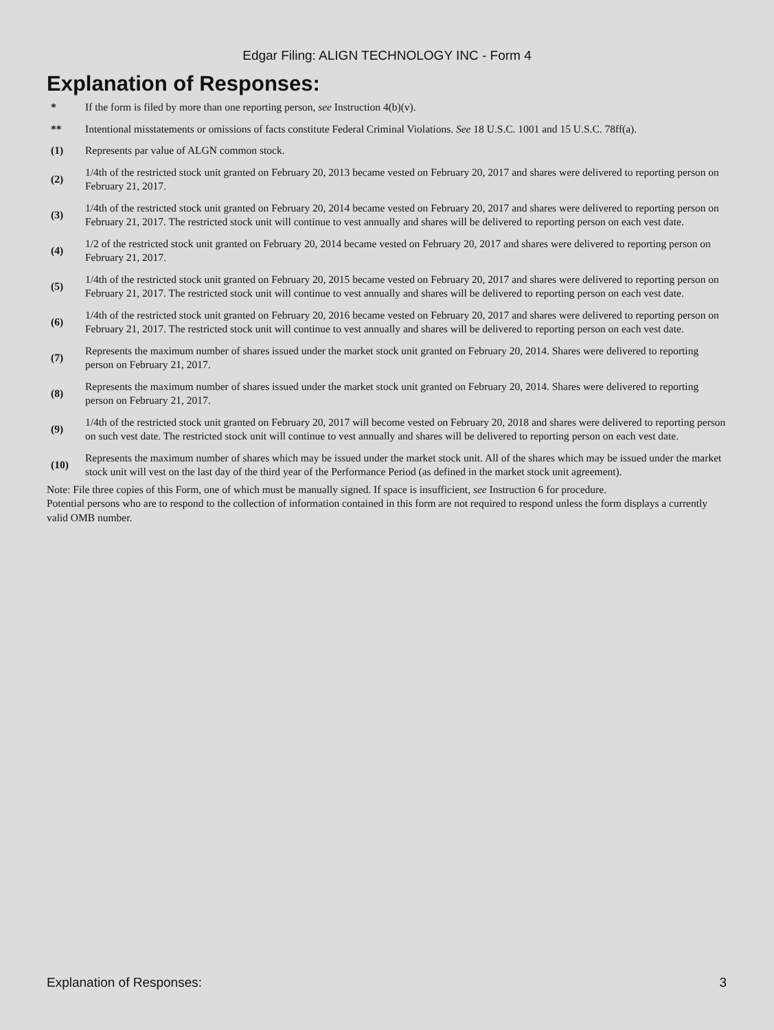Edgar Filing: ALIGN TECHNOLOGY INC - Form 4
Explanation of Responses:
| * | If the form is filed by more than one reporting person, see Instruction 4(b)(v). |
| ** | Intentional misstatements or omissions of facts constitute Federal Criminal Violations. See 18 U.S.C. 1001 and 15 U.S.C. 78ff(a). |
| (1) | Represents par value of ALGN common stock. |
| (2) | 1/4th of the restricted stock unit granted on February 20, 2013 became vested on February 20, 2017 and shares were delivered to reporting person on February 21, 2017. |
| (3) | 1/4th of the restricted stock unit granted on February 20, 2014 became vested on February 20, 2017 and shares were delivered to reporting person on February 21, 2017. The restricted stock unit will continue to vest annually and shares will be delivered to reporting person on each vest date. |
| (4) | 1/2 of the restricted stock unit granted on February 20, 2014 became vested on February 20, 2017 and shares were delivered to reporting person on February 21, 2017. |
| (5) | 1/4th of the restricted stock unit granted on February 20, 2015 became vested on February 20, 2017 and shares were delivered to reporting person on February 21, 2017. The restricted stock unit will continue to vest annually and shares will be delivered to reporting person on each vest date. |
| (6) | 1/4th of the restricted stock unit granted on February 20, 2016 became vested on February 20, 2017 and shares were delivered to reporting person on February 21, 2017. The restricted stock unit will continue to vest annually and shares will be delivered to reporting person on each vest date. |
| (7) | Represents the maximum number of shares issued under the market stock unit granted on February 20, 2014. Shares were delivered to reporting person on February 21, 2017. |
| (8) | Represents the maximum number of shares issued under the market stock unit granted on February 20, 2014. Shares were delivered to reporting person on February 21, 2017. |
| (9) | 1/4th of the restricted stock unit granted on February 20, 2017 will become vested on February 20, 2018 and shares were delivered to reporting person on such vest date. The restricted stock unit will continue to vest annually and shares will be delivered to reporting person on each vest date. |
| (10) | Represents the maximum number of shares which may be issued under the market stock unit. All of the shares which may be issued under the market stock unit will vest on the last day of the third year of the Performance Period (as defined in the market stock unit agreement). |
Note: File three copies of this Form, one of which must be manually signed. If space is insufficient, see Instruction 6 for procedure.
Potential persons who are to respond to the collection of information contained in this form are not required to respond unless the form displays a currently valid OMB number.
Explanation of Responses: 3